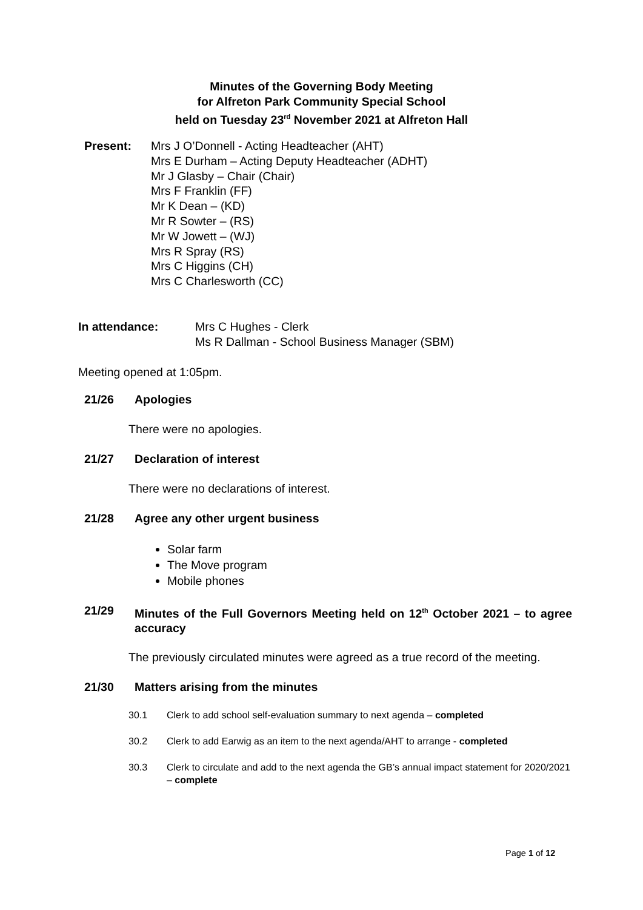Minutes of the Governing Body Meeting
for Alfreton Park Community Special School
held on Tuesday 23<sup>rd</sup> November 2021 at Alfreton Hall
Present: Mrs J O’Donnell - Acting Headteacher (AHT)
Mrs E Durham – Acting Deputy Headteacher (ADHT)
Mr J Glasby – Chair (Chair)
Mrs F Franklin (FF)
Mr K Dean – (KD)
Mr R Sowter – (RS)
Mr W Jowett – (WJ)
Mrs R Spray (RS)
Mrs C Higgins (CH)
Mrs C Charlesworth (CC)
In attendance: Mrs C Hughes - Clerk
Ms R Dallman - School Business Manager (SBM)
Meeting opened at 1:05pm.
21/26 Apologies
There were no apologies.
21/27 Declaration of interest
There were no declarations of interest.
21/28 Agree any other urgent business
Solar farm
The Move program
Mobile phones
21/29 Minutes of the Full Governors Meeting held on 12<sup>th</sup> October 2021 – to agree accuracy
The previously circulated minutes were agreed as a true record of the meeting.
21/30 Matters arising from the minutes
30.1 Clerk to add school self-evaluation summary to next agenda – completed
30.2 Clerk to add Earwig as an item to the next agenda/AHT to arrange - completed
30.3 Clerk to circulate and add to the next agenda the GB’s annual impact statement for 2020/2021 – complete
Page 1 of 12